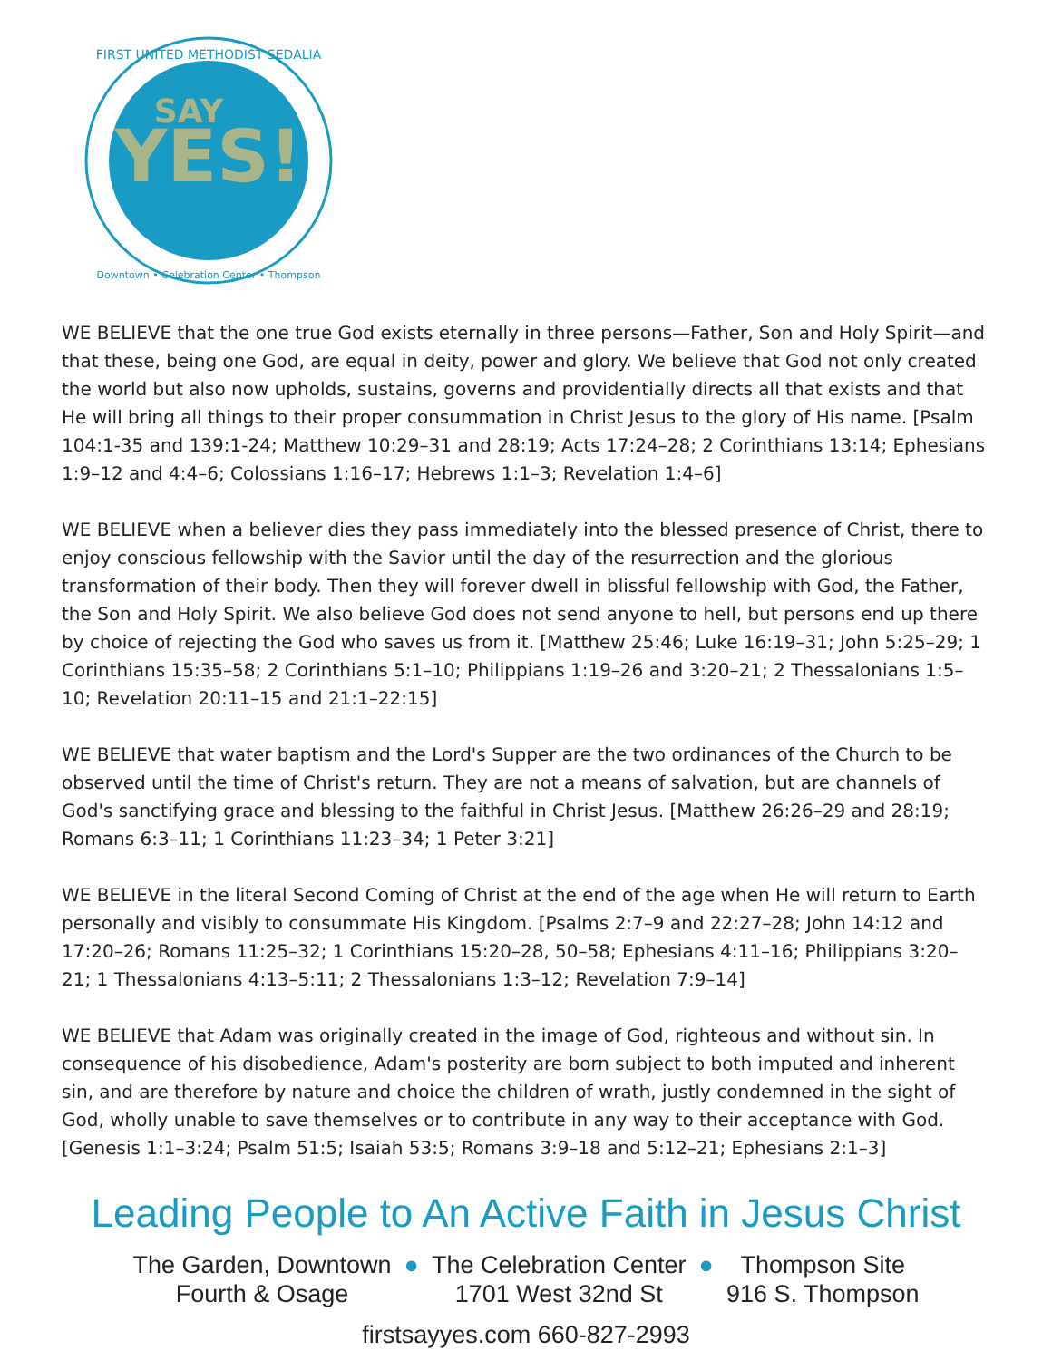YES!
SAY
FIRST UNITED METHODIST SEDALIA
Downtown • Celebration Center • Thompson
WE BELIEVE that the one true God exists eternally in three persons—Father, Son and Holy Spirit—and that these, being one God, are equal in deity, power and glory. We believe that God not only created the world but also now upholds, sustains, governs and providentially directs all that exists and that He will bring all things to their proper consummation in Christ Jesus to the glory of His name. [Psalm 104:1-35 and 139:1-24; Matthew 10:29–31 and 28:19; Acts 17:24–28; 2 Corinthians 13:14; Ephesians 1:9–12 and 4:4–6; Colossians 1:16–17; Hebrews 1:1–3; Revelation 1:4–6]
WE BELIEVE when a believer dies they pass immediately into the blessed presence of Christ, there to enjoy conscious fellowship with the Savior until the day of the resurrection and the glorious transformation of their body. Then they will forever dwell in blissful fellowship with God, the Father, the Son and Holy Spirit. We also believe God does not send anyone to hell, but persons end up there by choice of rejecting the God who saves us from it. [Matthew 25:46; Luke 16:19–31; John 5:25–29; 1 Corinthians 15:35–58; 2 Corinthians 5:1–10; Philippians 1:19–26 and 3:20–21; 2 Thessalonians 1:5–10; Revelation 20:11–15 and 21:1–22:15]
WE BELIEVE that water baptism and the Lord's Supper are the two ordinances of the Church to be observed until the time of Christ's return. They are not a means of salvation, but are channels of God's sanctifying grace and blessing to the faithful in Christ Jesus. [Matthew 26:26–29 and 28:19; Romans 6:3–11; 1 Corinthians 11:23–34; 1 Peter 3:21]
WE BELIEVE in the literal Second Coming of Christ at the end of the age when He will return to Earth personally and visibly to consummate His Kingdom. [Psalms 2:7–9 and 22:27–28; John 14:12 and 17:20–26; Romans 11:25–32; 1 Corinthians 15:20–28, 50–58; Ephesians 4:11–16; Philippians 3:20–21; 1 Thessalonians 4:13–5:11; 2 Thessalonians 1:3–12; Revelation 7:9–14]
WE BELIEVE that Adam was originally created in the image of God, righteous and without sin. In consequence of his disobedience, Adam's posterity are born subject to both imputed and inherent sin, and are therefore by nature and choice the children of wrath, justly condemned in the sight of God, wholly unable to save themselves or to contribute in any way to their acceptance with God. [Genesis 1:1–3:24; Psalm 51:5; Isaiah 53:5; Romans 3:9–18 and 5:12–21; Ephesians 2:1–3]
Leading People to An Active Faith in Jesus Christ
The Garden, Downtown
Fourth & Osage
● The Celebration Center
1701 West 32nd St
● Thompson Site
916 S. Thompson
firstsayyes.com 660-827-2993